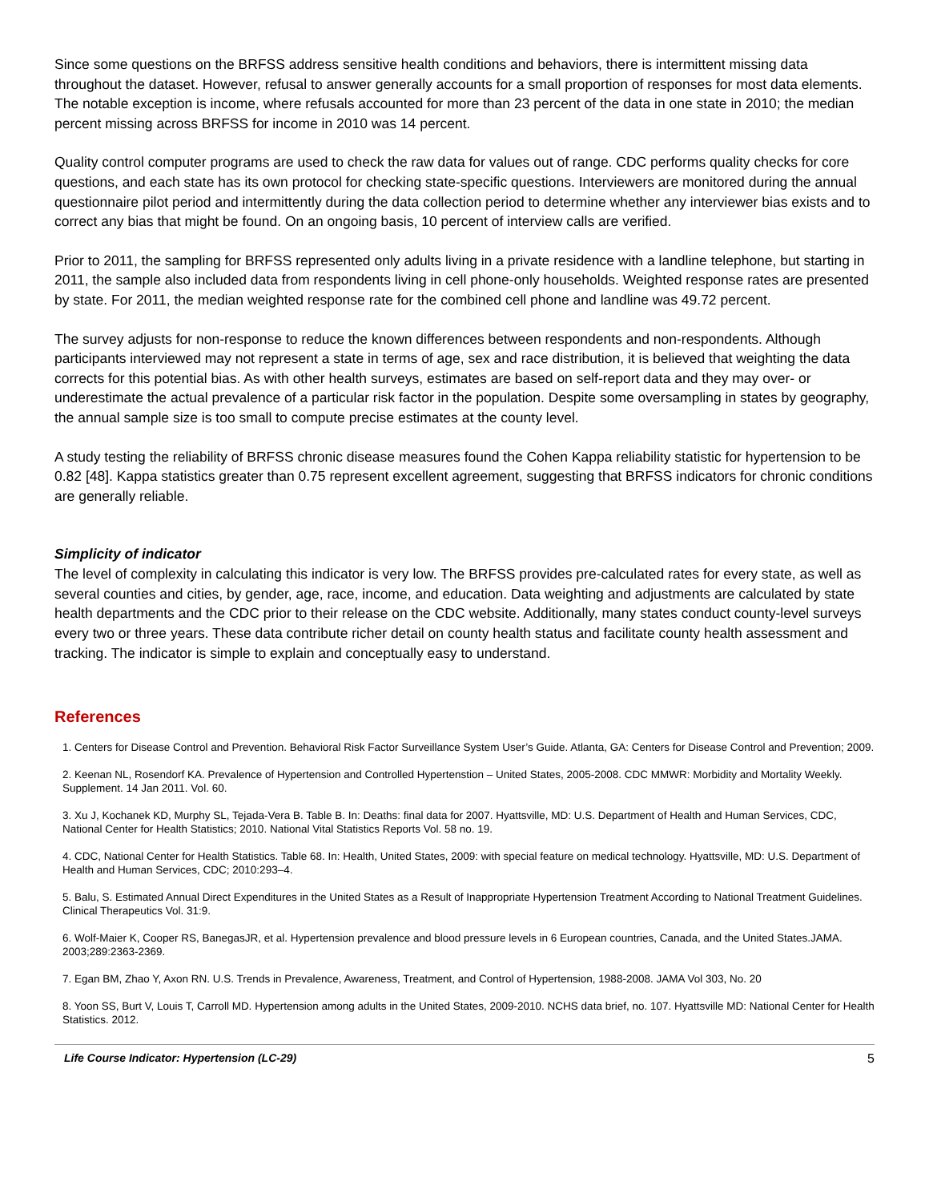Since some questions on the BRFSS address sensitive health conditions and behaviors, there is intermittent missing data throughout the dataset. However, refusal to answer generally accounts for a small proportion of responses for most data elements. The notable exception is income, where refusals accounted for more than 23 percent of the data in one state in 2010; the median percent missing across BRFSS for income in 2010 was 14 percent.
Quality control computer programs are used to check the raw data for values out of range. CDC performs quality checks for core questions, and each state has its own protocol for checking state-specific questions. Interviewers are monitored during the annual questionnaire pilot period and intermittently during the data collection period to determine whether any interviewer bias exists and to correct any bias that might be found. On an ongoing basis, 10 percent of interview calls are verified.
Prior to 2011, the sampling for BRFSS represented only adults living in a private residence with a landline telephone, but starting in 2011, the sample also included data from respondents living in cell phone-only households. Weighted response rates are presented by state. For 2011, the median weighted response rate for the combined cell phone and landline was 49.72 percent.
The survey adjusts for non-response to reduce the known differences between respondents and non-respondents. Although participants interviewed may not represent a state in terms of age, sex and race distribution, it is believed that weighting the data corrects for this potential bias. As with other health surveys, estimates are based on self-report data and they may over- or underestimate the actual prevalence of a particular risk factor in the population. Despite some oversampling in states by geography, the annual sample size is too small to compute precise estimates at the county level.
A study testing the reliability of BRFSS chronic disease measures found the Cohen Kappa reliability statistic for hypertension to be 0.82 [48]. Kappa statistics greater than 0.75 represent excellent agreement, suggesting that BRFSS indicators for chronic conditions are generally reliable.
Simplicity of indicator
The level of complexity in calculating this indicator is very low. The BRFSS provides pre-calculated rates for every state, as well as several counties and cities, by gender, age, race, income, and education. Data weighting and adjustments are calculated by state health departments and the CDC prior to their release on the CDC website. Additionally, many states conduct county-level surveys every two or three years. These data contribute richer detail on county health status and facilitate county health assessment and tracking. The indicator is simple to explain and conceptually easy to understand.
References
1. Centers for Disease Control and Prevention. Behavioral Risk Factor Surveillance System User’s Guide. Atlanta, GA: Centers for Disease Control and Prevention; 2009.
2. Keenan NL, Rosendorf KA. Prevalence of Hypertension and Controlled Hypertenstion – United States, 2005-2008. CDC MMWR: Morbidity and Mortality Weekly. Supplement. 14 Jan 2011. Vol. 60.
3. Xu J, Kochanek KD, Murphy SL, Tejada-Vera B. Table B. In: Deaths: final data for 2007. Hyattsville, MD: U.S. Department of Health and Human Services, CDC, National Center for Health Statistics; 2010. National Vital Statistics Reports Vol. 58 no. 19.
4. CDC, National Center for Health Statistics. Table 68. In: Health, United States, 2009: with special feature on medical technology. Hyattsville, MD: U.S. Department of Health and Human Services, CDC; 2010:293–4.
5. Balu, S. Estimated Annual Direct Expenditures in the United States as a Result of Inappropriate Hypertension Treatment According to National Treatment Guidelines. Clinical Therapeutics Vol. 31:9.
6. Wolf-Maier K, Cooper RS, BanegasJR, et al. Hypertension prevalence and blood pressure levels in 6 European countries, Canada, and the United States.JAMA. 2003;289:2363-2369.
7. Egan BM, Zhao Y, Axon RN. U.S. Trends in Prevalence, Awareness, Treatment, and Control of Hypertension, 1988-2008. JAMA Vol 303, No. 20
8. Yoon SS, Burt V, Louis T, Carroll MD. Hypertension among adults in the United States, 2009-2010. NCHS data brief, no. 107. Hyattsville MD: National Center for Health Statistics. 2012.
Life Course Indicator: Hypertension (LC-29) 5